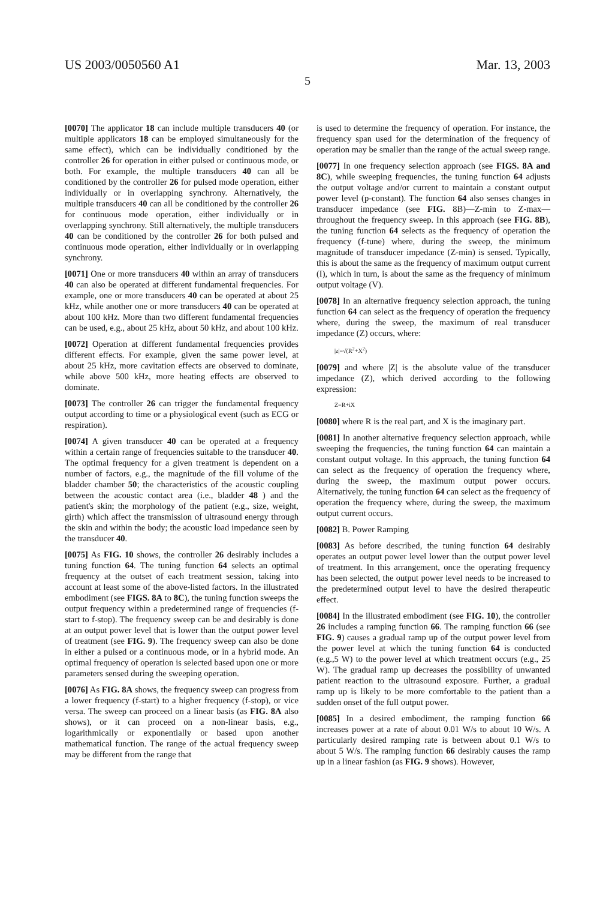US 2003/0050560 A1 Mar. 13, 2003
5
[0070] The applicator 18 can include multiple transducers 40 (or multiple applicators 18 can be employed simultaneously for the same effect), which can be individually conditioned by the controller 26 for operation in either pulsed or continuous mode, or both. For example, the multiple transducers 40 can all be conditioned by the controller 26 for pulsed mode operation, either individually or in overlapping synchrony. Alternatively, the multiple transducers 40 can all be conditioned by the controller 26 for continuous mode operation, either individually or in overlapping synchrony. Still alternatively, the multiple transducers 40 can be conditioned by the controller 26 for both pulsed and continuous mode operation, either individually or in overlapping synchrony.
[0071] One or more transducers 40 within an array of transducers 40 can also be operated at different fundamental frequencies. For example, one or more transducers 40 can be operated at about 25 kHz, while another one or more transducers 40 can be operated at about 100 kHz. More than two different fundamental frequencies can be used, e.g., about 25 kHz, about 50 kHz, and about 100 kHz.
[0072] Operation at different fundamental frequencies provides different effects. For example, given the same power level, at about 25 kHz, more cavitation effects are observed to dominate, while above 500 kHz, more heating effects are observed to dominate.
[0073] The controller 26 can trigger the fundamental frequency output according to time or a physiological event (such as ECG or respiration).
[0074] A given transducer 40 can be operated at a frequency within a certain range of frequencies suitable to the transducer 40. The optimal frequency for a given treatment is dependent on a number of factors, e.g., the magnitude of the fill volume of the bladder chamber 50; the characteristics of the acoustic coupling between the acoustic contact area (i.e., bladder 48 ) and the patient's skin; the morphology of the patient (e.g., size, weight, girth) which affect the transmission of ultrasound energy through the skin and within the body; the acoustic load impedance seen by the transducer 40.
[0075] As FIG. 10 shows, the controller 26 desirably includes a tuning function 64. The tuning function 64 selects an optimal frequency at the outset of each treatment session, taking into account at least some of the above-listed factors. In the illustrated embodiment (see FIGS. 8A to 8C), the tuning function sweeps the output frequency within a predetermined range of frequencies (f-start to f-stop). The frequency sweep can be and desirably is done at an output power level that is lower than the output power level of treatment (see FIG. 9). The frequency sweep can also be done in either a pulsed or a continuous mode, or in a hybrid mode. An optimal frequency of operation is selected based upon one or more parameters sensed during the sweeping operation.
[0076] As FIG. 8A shows, the frequency sweep can progress from a lower frequency (f-start) to a higher frequency (f-stop), or vice versa. The sweep can proceed on a linear basis (as FIG. 8A also shows), or it can proceed on a non-linear basis, e.g., logarithmically or exponentially or based upon another mathematical function. The range of the actual frequency sweep may be different from the range that
is used to determine the frequency of operation. For instance, the frequency span used for the determination of the frequency of operation may be smaller than the range of the actual sweep range.
[0077] In one frequency selection approach (see FIGS. 8A and 8C), while sweeping frequencies, the tuning function 64 adjusts the output voltage and/or current to maintain a constant output power level (p-constant). The function 64 also senses changes in transducer impedance (see FIG. 8B)—Z-min to Z-max—throughout the frequency sweep. In this approach (see FIG. 8B), the tuning function 64 selects as the frequency of operation the frequency (f-tune) where, during the sweep, the minimum magnitude of transducer impedance (Z-min) is sensed. Typically, this is about the same as the frequency of maximum output current (I), which in turn, is about the same as the frequency of minimum output voltage (V).
[0078] In an alternative frequency selection approach, the tuning function 64 can select as the frequency of operation the frequency where, during the sweep, the maximum of real transducer impedance (Z) occurs, where:
|z|=√(R<sup>2</sup>+X<sup>2</sup>)
[0079] and where |Z| is the absolute value of the transducer impedance (Z), which derived according to the following expression:
Z=R+iX
[0080] where R is the real part, and X is the imaginary part.
[0081] In another alternative frequency selection approach, while sweeping the frequencies, the tuning function 64 can maintain a constant output voltage. In this approach, the tuning function 64 can select as the frequency of operation the frequency where, during the sweep, the maximum output power occurs. Alternatively, the tuning function 64 can select as the frequency of operation the frequency where, during the sweep, the maximum output current occurs.
[0082] B. Power Ramping
[0083] As before described, the tuning function 64 desirably operates an output power level lower than the output power level of treatment. In this arrangement, once the operating frequency has been selected, the output power level needs to be increased to the predetermined output level to have the desired therapeutic effect.
[0084] In the illustrated embodiment (see FIG. 10), the controller 26 includes a ramping function 66. The ramping function 66 (see FIG. 9) causes a gradual ramp up of the output power level from the power level at which the tuning function 64 is conducted (e.g.,5 W) to the power level at which treatment occurs (e.g., 25 W). The gradual ramp up decreases the possibility of unwanted patient reaction to the ultrasound exposure. Further, a gradual ramp up is likely to be more comfortable to the patient than a sudden onset of the full output power.
[0085] In a desired embodiment, the ramping function 66 increases power at a rate of about 0.01 W/s to about 10 W/s. A particularly desired ramping rate is between about 0.1 W/s to about 5 W/s. The ramping function 66 desirably causes the ramp up in a linear fashion (as FIG. 9 shows). However,